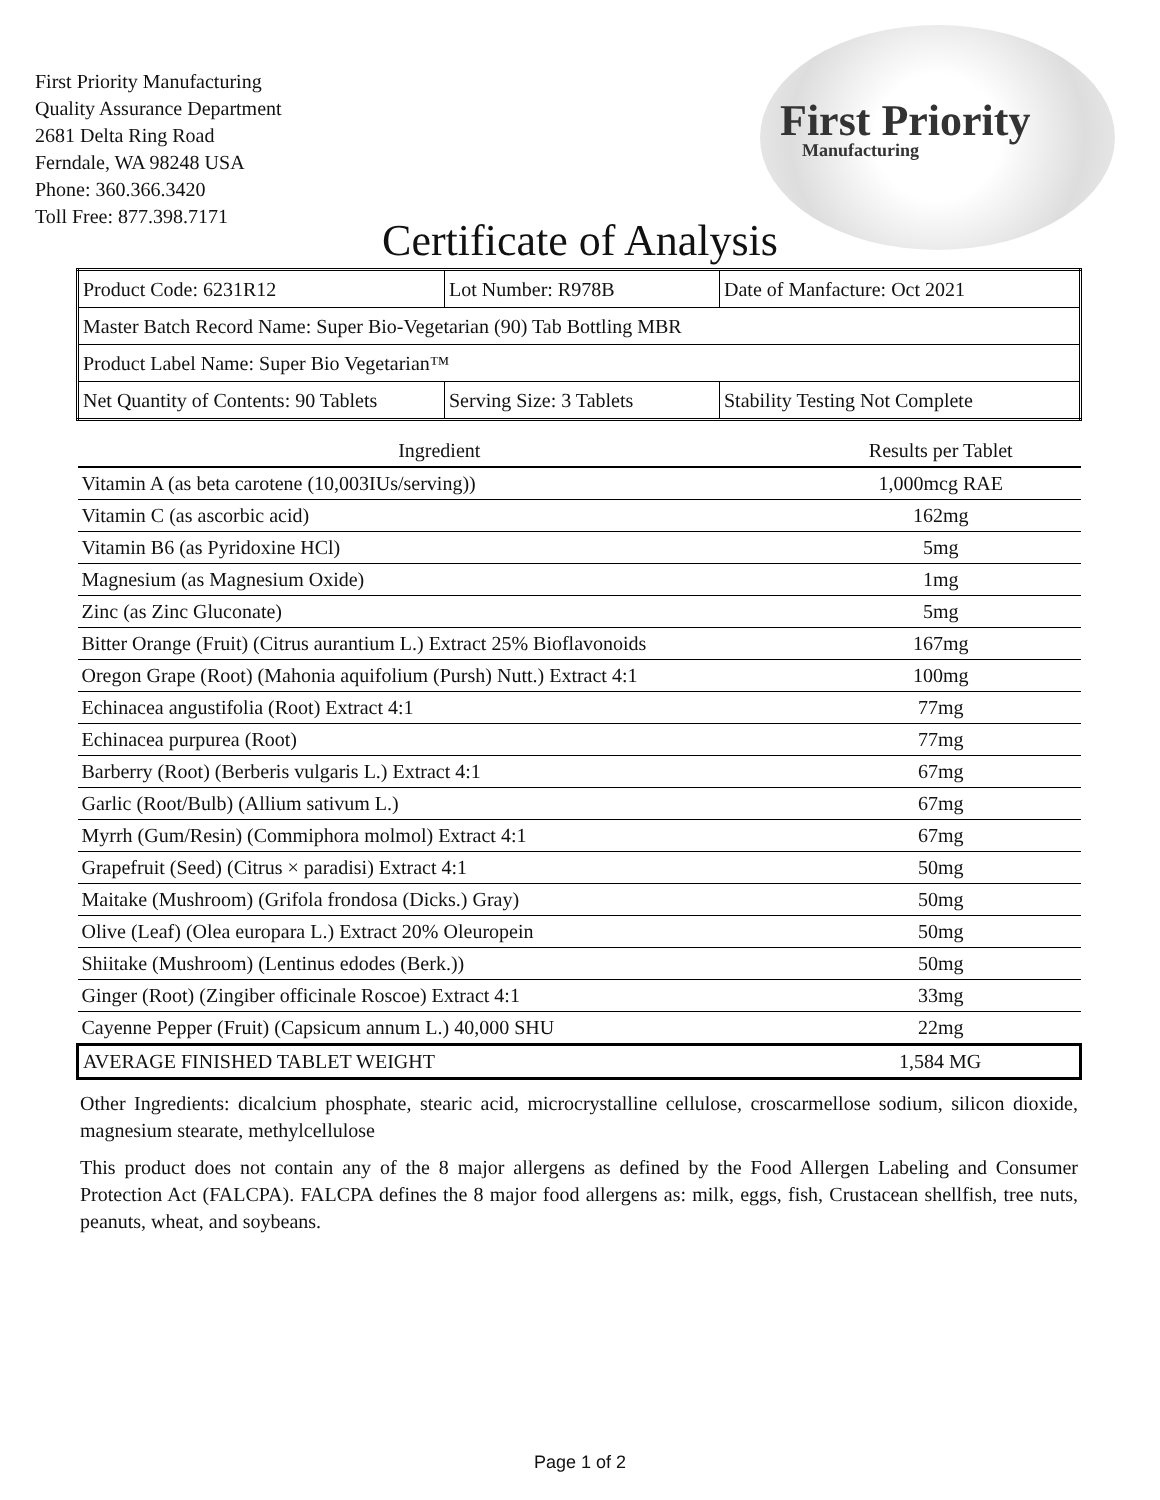First Priority Manufacturing
Quality Assurance Department
2681 Delta Ring Road
Ferndale, WA 98248 USA
Phone: 360.366.3420
Toll Free: 877.398.7171
First Priority
Manufacturing
Certificate of Analysis
| Product Code: 6231R12 | Lot Number: R978B | Date of Manfacture: Oct 2021 |
| Master Batch Record Name: Super Bio-Vegetarian (90) Tab Bottling MBR | | |
| Product Label Name: Super Bio Vegetarian™ | | |
| Net Quantity of Contents: 90 Tablets | Serving Size: 3 Tablets | Stability Testing Not Complete |
| Ingredient | Results per Tablet |
| --- | --- |
| Vitamin A (as beta carotene (10,003IUs/serving)) | 1,000mcg RAE |
| Vitamin C (as ascorbic acid) | 162mg |
| Vitamin B6 (as Pyridoxine HCl) | 5mg |
| Magnesium (as Magnesium Oxide) | 1mg |
| Zinc (as Zinc Gluconate) | 5mg |
| Bitter Orange (Fruit) (Citrus aurantium L.) Extract 25% Bioflavonoids | 167mg |
| Oregon Grape (Root) (Mahonia aquifolium (Pursh) Nutt.) Extract 4:1 | 100mg |
| Echinacea angustifolia (Root) Extract 4:1 | 77mg |
| Echinacea purpurea (Root) | 77mg |
| Barberry (Root) (Berberis vulgaris L.) Extract 4:1 | 67mg |
| Garlic (Root/Bulb) (Allium sativum L.) | 67mg |
| Myrrh (Gum/Resin) (Commiphora molmol) Extract 4:1 | 67mg |
| Grapefruit (Seed) (Citrus × paradisi) Extract 4:1 | 50mg |
| Maitake (Mushroom) (Grifola frondosa (Dicks.) Gray) | 50mg |
| Olive (Leaf) (Olea europara L.) Extract 20% Oleuropein | 50mg |
| Shiitake (Mushroom) (Lentinus edodes (Berk.)) | 50mg |
| Ginger (Root) (Zingiber officinale Roscoe) Extract 4:1 | 33mg |
| Cayenne Pepper (Fruit) (Capsicum annum L.) 40,000 SHU | 22mg |
| AVERAGE FINISHED TABLET WEIGHT | 1,584 MG |
Other Ingredients: dicalcium phosphate, stearic acid, microcrystalline cellulose, croscarmellose sodium, silicon dioxide, magnesium stearate, methylcellulose
This product does not contain any of the 8 major allergens as defined by the Food Allergen Labeling and Consumer Protection Act (FALCPA). FALCPA defines the 8 major food allergens as: milk, eggs, fish, Crustacean shellfish, tree nuts, peanuts, wheat, and soybeans.
Page 1 of 2